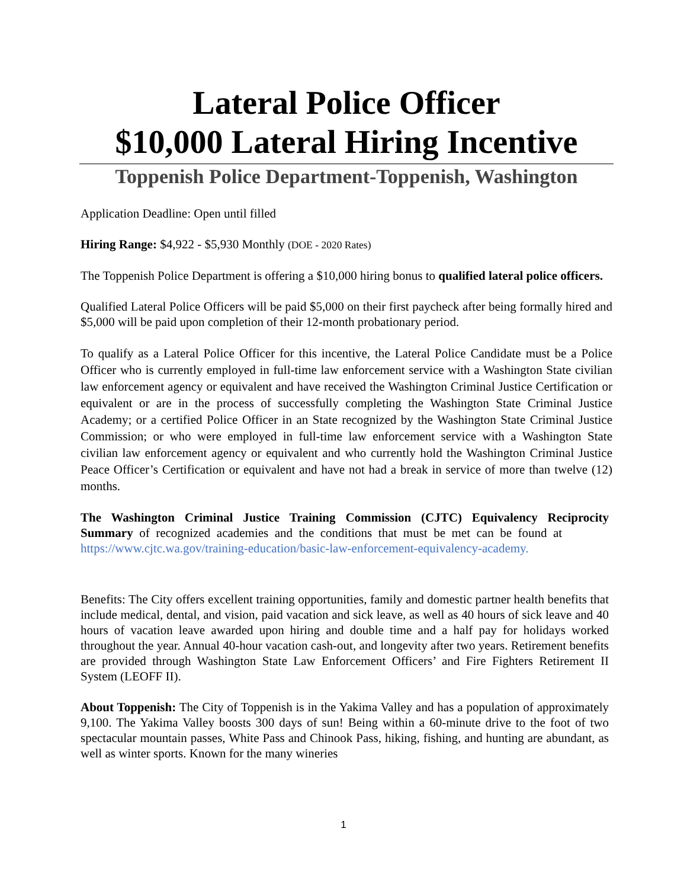Lateral Police Officer
$10,000 Lateral Hiring Incentive
Toppenish Police Department-Toppenish, Washington
Application Deadline: Open until filled
Hiring Range: $4,922 - $5,930 Monthly (DOE - 2020 Rates)
The Toppenish Police Department is offering a $10,000 hiring bonus to qualified lateral police officers.
Qualified Lateral Police Officers will be paid $5,000 on their first paycheck after being formally hired and $5,000 will be paid upon completion of their 12-month probationary period.
To qualify as a Lateral Police Officer for this incentive, the Lateral Police Candidate must be a Police Officer who is currently employed in full-time law enforcement service with a Washington State civilian law enforcement agency or equivalent and have received the Washington Criminal Justice Certification or equivalent or are in the process of successfully completing the Washington State Criminal Justice Academy; or a certified Police Officer in an State recognized by the Washington State Criminal Justice Commission; or who were employed in full-time law enforcement service with a Washington State civilian law enforcement agency or equivalent and who currently hold the Washington Criminal Justice Peace Officer’s Certification or equivalent and have not had a break in service of more than twelve (12) months.
The Washington Criminal Justice Training Commission (CJTC) Equivalency Reciprocity Summary of recognized academies and the conditions that must be met can be found at https://www.cjtc.wa.gov/training-education/basic-law-enforcement-equivalency-academy.
Benefits: The City offers excellent training opportunities, family and domestic partner health benefits that include medical, dental, and vision, paid vacation and sick leave, as well as 40 hours of sick leave and 40 hours of vacation leave awarded upon hiring and double time and a half pay for holidays worked throughout the year. Annual 40-hour vacation cash-out, and longevity after two years. Retirement benefits are provided through Washington State Law Enforcement Officers’ and Fire Fighters Retirement II System (LEOFF II).
About Toppenish: The City of Toppenish is in the Yakima Valley and has a population of approximately 9,100. The Yakima Valley boosts 300 days of sun! Being within a 60-minute drive to the foot of two spectacular mountain passes, White Pass and Chinook Pass, hiking, fishing, and hunting are abundant, as well as winter sports. Known for the many wineries
1